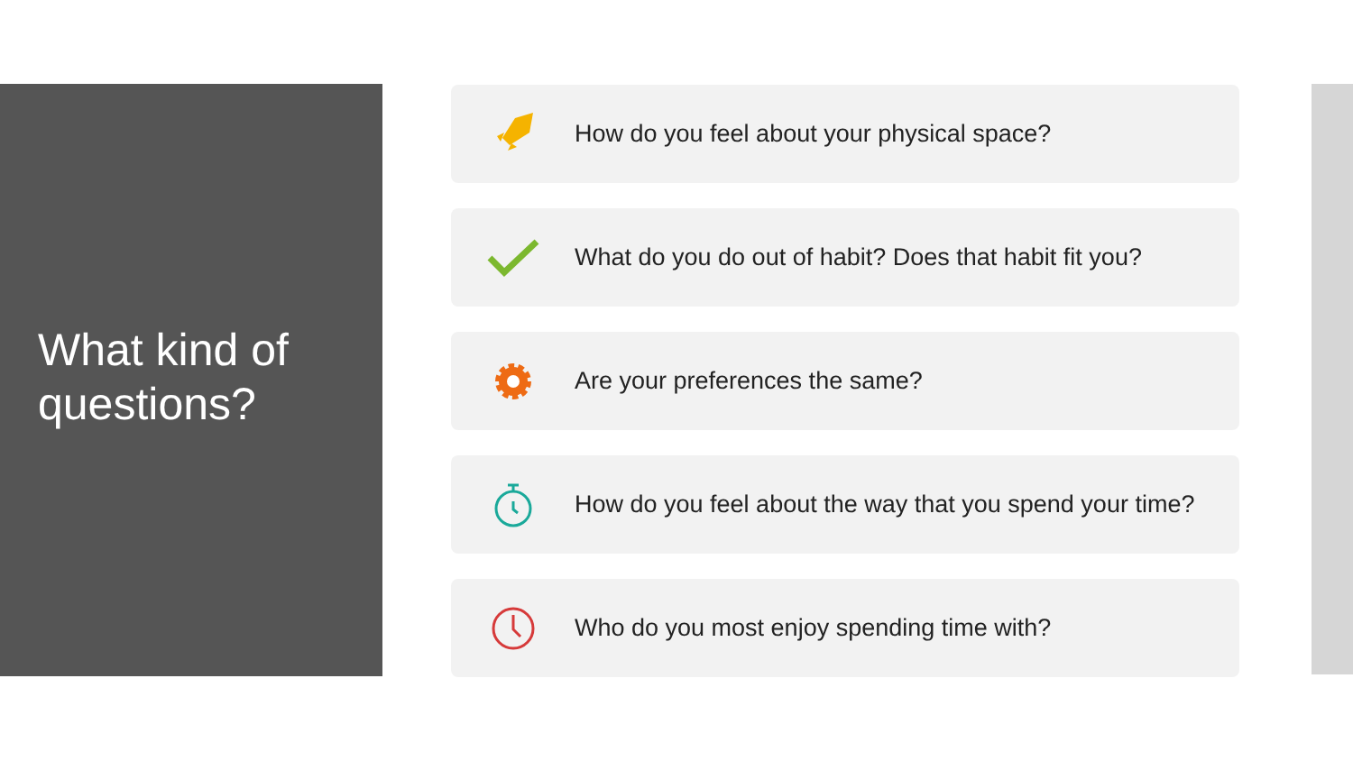What kind of
questions?
How do you feel about your physical space?
What do you do out of habit? Does that habit fit you?
Are your preferences the same?
How do you feel about the way that you spend your time?
Who do you most enjoy spending time with?